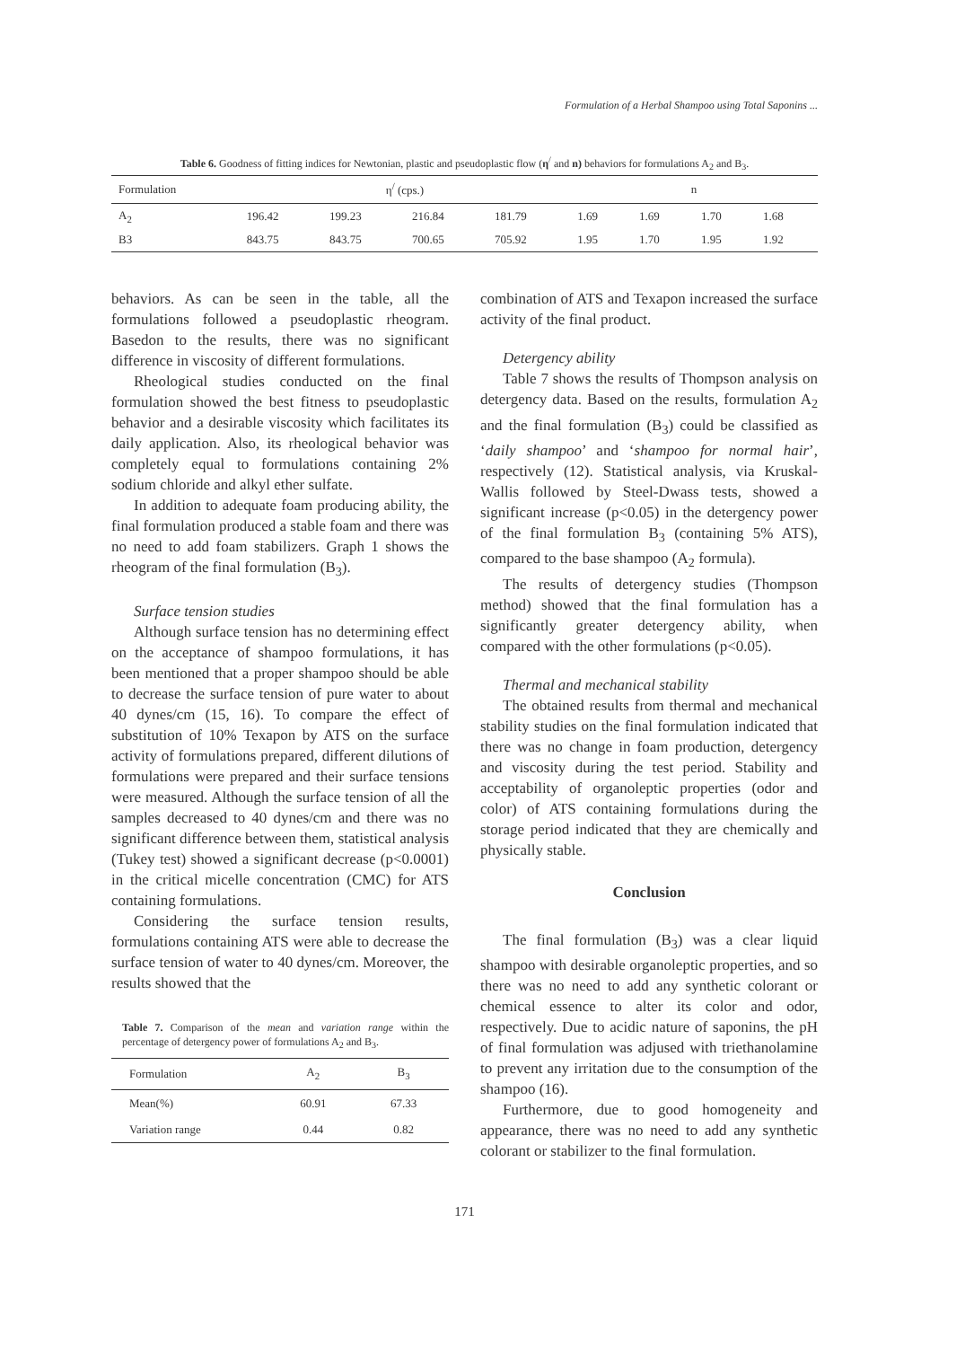Formulation of a Herbal Shampoo using Total Saponins ...
Table 6. Goodness of fitting indices for Newtonian, plastic and pseudoplastic flow (η<sup>/</sup> and n) behaviors for formulations A<sub>2</sub> and B<sub>3</sub>.
| Formulation | η<sup>/</sup> (cps.) | | | | n | | | |
| --- | --- | --- | --- | --- | --- | --- | --- | --- |
| A<sub>2</sub> | 196.42 | 199.23 | 216.84 | 181.79 | 1.69 | 1.69 | 1.70 | 1.68 |
| B3 | 843.75 | 843.75 | 700.65 | 705.92 | 1.95 | 1.70 | 1.95 | 1.92 |
behaviors. As can be seen in the table, all the formulations followed a pseudoplastic rheogram. Basedon to the results, there was no significant difference in viscosity of different formulations.
Rheological studies conducted on the final formulation showed the best fitness to pseudoplastic behavior and a desirable viscosity which facilitates its daily application. Also, its rheological behavior was completely equal to formulations containing 2% sodium chloride and alkyl ether sulfate.
In addition to adequate foam producing ability, the final formulation produced a stable foam and there was no need to add foam stabilizers. Graph 1 shows the rheogram of the final formulation (B<sub>3</sub>).
Surface tension studies
Although surface tension has no determining effect on the acceptance of shampoo formulations, it has been mentioned that a proper shampoo should be able to decrease the surface tension of pure water to about 40 dynes/cm (15, 16). To compare the effect of substitution of 10% Texapon by ATS on the surface activity of formulations prepared, different dilutions of formulations were prepared and their surface tensions were measured. Although the surface tension of all the samples decreased to 40 dynes/cm and there was no significant difference between them, statistical analysis (Tukey test) showed a significant decrease (p<0.0001) in the critical micelle concentration (CMC) for ATS containing formulations.
Considering the surface tension results, formulations containing ATS were able to decrease the surface tension of water to 40 dynes/cm. Moreover, the results showed that the
Table 7. Comparison of the mean and variation range within the percentage of detergency power of formulations A<sub>2</sub> and B<sub>3</sub>.
| Formulation | A<sub>2</sub> | B<sub>3</sub> |
| --- | --- | --- |
| Mean(%) | 60.91 | 67.33 |
| Variation range | 0.44 | 0.82 |
combination of ATS and Texapon increased the surface activity of the final product.
Detergency ability
Table 7 shows the results of Thompson analysis on detergency data. Based on the results, formulation A<sub>2</sub> and the final formulation (B<sub>3</sub>) could be classified as ‘daily shampoo’ and ‘shampoo for normal hair’, respectively (12). Statistical analysis, via Kruskal-Wallis followed by Steel-Dwass tests, showed a significant increase (p<0.05) in the detergency power of the final formulation B<sub>3</sub> (containing 5% ATS), compared to the base shampoo (A<sub>2</sub> formula).
The results of detergency studies (Thompson method) showed that the final formulation has a significantly greater detergency ability, when compared with the other formulations (p<0.05).
Thermal and mechanical stability
The obtained results from thermal and mechanical stability studies on the final formulation indicated that there was no change in foam production, detergency and viscosity during the test period. Stability and acceptability of organoleptic properties (odor and color) of ATS containing formulations during the storage period indicated that they are chemically and physically stable.
Conclusion
The final formulation (B<sub>3</sub>) was a clear liquid shampoo with desirable organoleptic properties, and so there was no need to add any synthetic colorant or chemical essence to alter its color and odor, respectively. Due to acidic nature of saponins, the pH of final formulation was adjused with triethanolamine to prevent any irritation due to the consumption of the shampoo (16).
Furthermore, due to good homogeneity and appearance, there was no need to add any synthetic colorant or stabilizer to the final formulation.
171